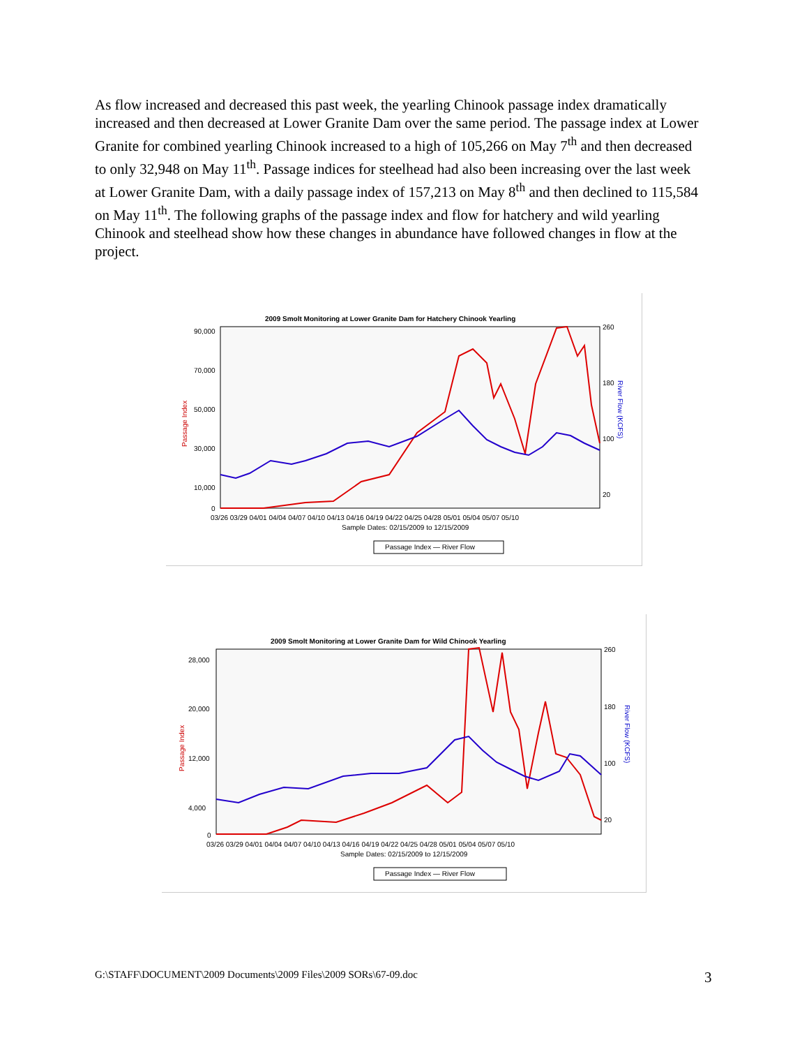As flow increased and decreased this past week, the yearling Chinook passage index dramatically increased and then decreased at Lower Granite Dam over the same period. The passage index at Lower Granite for combined yearling Chinook increased to a high of 105,266 on May 7<sup>th</sup> and then decreased to only 32,948 on May 11<sup>th</sup>. Passage indices for steelhead had also been increasing over the last week at Lower Granite Dam, with a daily passage index of 157,213 on May 8<sup>th</sup> and then declined to 115,584 on May 11<sup>th</sup>. The following graphs of the passage index and flow for hatchery and wild yearling Chinook and steelhead show how these changes in abundance have followed changes in flow at the project.
2009 Smolt Monitoring at Lower Granite Dam for Hatchery Chinook Yearling
Passage Index
River Flow (KCFS)
90,000
70,000
50,000
30,000
10,000
0
260
180
100
20
03/26 03/29 04/01 04/04 04/07 04/10 04/13 04/16 04/19 04/22 04/25 04/28 05/01 05/04 05/07 05/10
Sample Dates: 02/15/2009 to 12/15/2009
Passage Index — River Flow
2009 Smolt Monitoring at Lower Granite Dam for Wild Chinook Yearling
Passage Index
River Flow (KCFS)
28,000
20,000
12,000
4,000
0
260
180
100
20
03/26 03/29 04/01 04/04 04/07 04/10 04/13 04/16 04/19 04/22 04/25 04/28 05/01 05/04 05/07 05/10
Sample Dates: 02/15/2009 to 12/15/2009
Passage Index — River Flow
G:\STAFF\DOCUMENT\2009 Documents\2009 Files\2009 SORs\67-09.doc
3